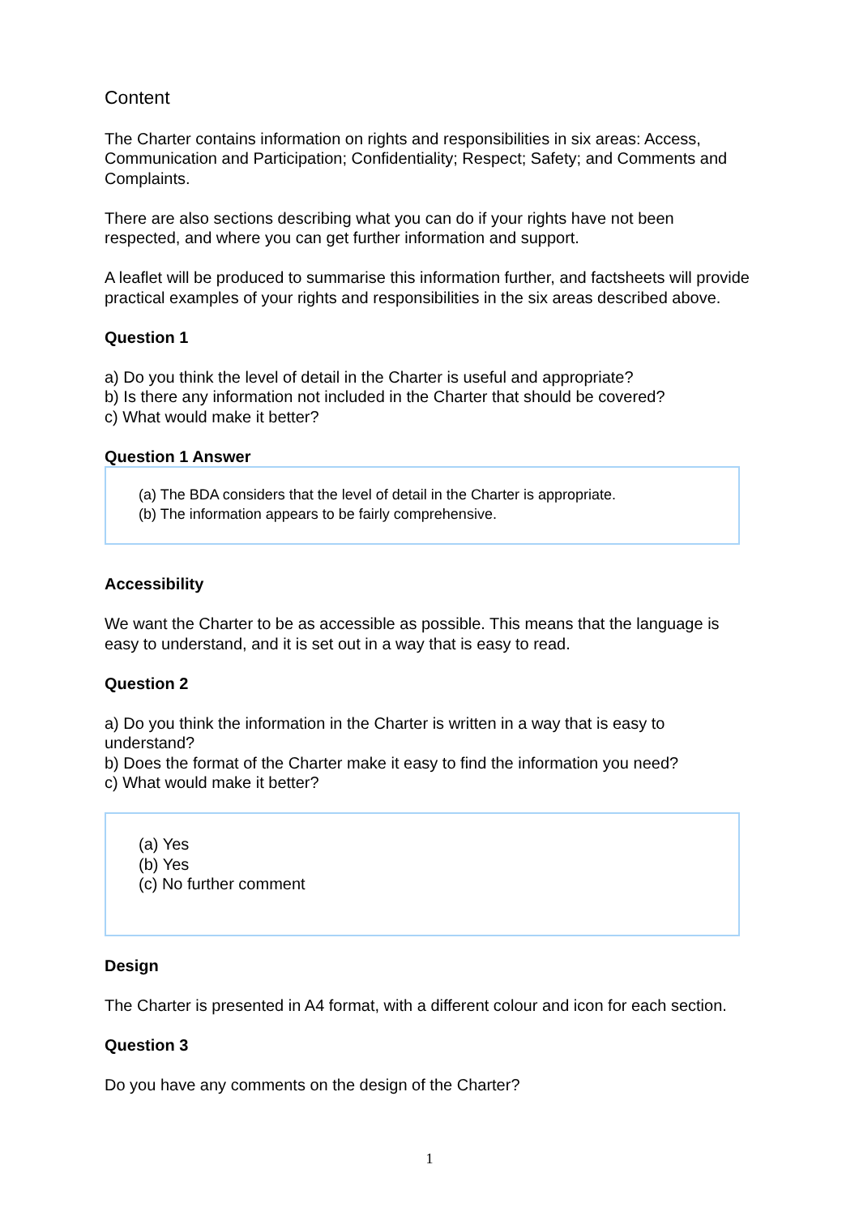Content
The Charter contains information on rights and responsibilities in six areas: Access, Communication and Participation; Confidentiality; Respect; Safety; and Comments and Complaints.
There are also sections describing what you can do if your rights have not been respected, and where you can get further information and support.
A leaflet will be produced to summarise this information further, and factsheets will provide practical examples of your rights and responsibilities in the six areas described above.
Question 1
a) Do you think the level of detail in the Charter is useful and appropriate?
b) Is there any information not included in the Charter that should be covered?
c) What would make it better?
Question 1 Answer
(a) The BDA considers that the level of detail in the Charter is appropriate.
(b) The information appears to be fairly comprehensive.
Accessibility
We want the Charter to be as accessible as possible. This means that the language is easy to understand, and it is set out in a way that is easy to read.
Question 2
a) Do you think the information in the Charter is written in a way that is easy to understand?
b) Does the format of the Charter make it easy to find the information you need?
c) What would make it better?
(a) Yes
(b) Yes
(c) No further comment
Design
The Charter is presented in A4 format, with a different colour and icon for each section.
Question 3
Do you have any comments on the design of the Charter?
1